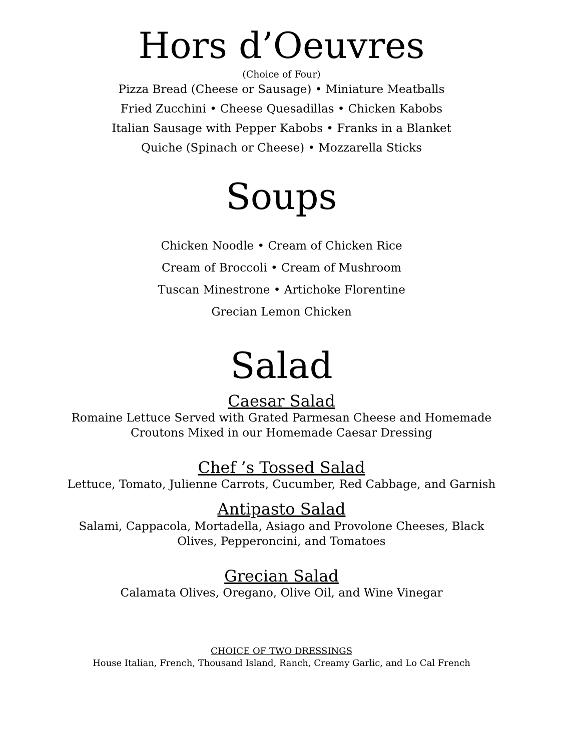Hors d’Oeuvres
(Choice of Four)
Pizza Bread (Cheese or Sausage) • Miniature Meatballs
Fried Zucchini • Cheese Quesadillas • Chicken Kabobs
Italian Sausage with Pepper Kabobs • Franks in a Blanket
Quiche (Spinach or Cheese) • Mozzarella Sticks
Soups
Chicken Noodle • Cream of Chicken Rice
Cream of Broccoli • Cream of Mushroom
Tuscan Minestrone • Artichoke Florentine
Grecian Lemon Chicken
Salad
Caesar Salad
Romaine Lettuce Served with Grated Parmesan Cheese and Homemade
Croutons Mixed in our Homemade Caesar Dressing
Chef ’s Tossed Salad
Lettuce, Tomato, Julienne Carrots, Cucumber, Red Cabbage, and Garnish
Antipasto Salad
Salami, Cappacola, Mortadella, Asiago and Provolone Cheeses, Black
Olives, Pepperoncini, and Tomatoes
Grecian Salad
Calamata Olives, Oregano, Olive Oil, and Wine Vinegar
CHOICE OF TWO DRESSINGS
House Italian, French, Thousand Island, Ranch, Creamy Garlic, and Lo Cal French